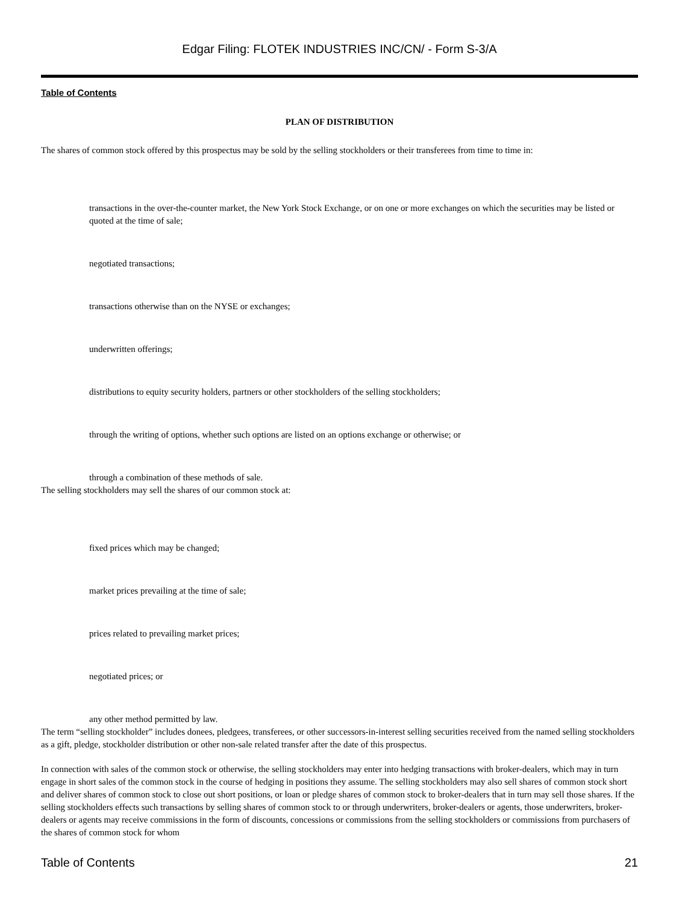Edgar Filing: FLOTEK INDUSTRIES INC/CN/ - Form S-3/A
Table of Contents
PLAN OF DISTRIBUTION
The shares of common stock offered by this prospectus may be sold by the selling stockholders or their transferees from time to time in:
transactions in the over-the-counter market, the New York Stock Exchange, or on one or more exchanges on which the securities may be listed or quoted at the time of sale;
negotiated transactions;
transactions otherwise than on the NYSE or exchanges;
underwritten offerings;
distributions to equity security holders, partners or other stockholders of the selling stockholders;
through the writing of options, whether such options are listed on an options exchange or otherwise; or
through a combination of these methods of sale.
The selling stockholders may sell the shares of our common stock at:
fixed prices which may be changed;
market prices prevailing at the time of sale;
prices related to prevailing market prices;
negotiated prices; or
any other method permitted by law.
The term “selling stockholder” includes donees, pledgees, transferees, or other successors-in-interest selling securities received from the named selling stockholders as a gift, pledge, stockholder distribution or other non-sale related transfer after the date of this prospectus.
In connection with sales of the common stock or otherwise, the selling stockholders may enter into hedging transactions with broker-dealers, which may in turn engage in short sales of the common stock in the course of hedging in positions they assume. The selling stockholders may also sell shares of common stock short and deliver shares of common stock to close out short positions, or loan or pledge shares of common stock to broker-dealers that in turn may sell those shares. If the selling stockholders effects such transactions by selling shares of common stock to or through underwriters, broker-dealers or agents, those underwriters, broker-dealers or agents may receive commissions in the form of discounts, concessions or commissions from the selling stockholders or commissions from purchasers of the shares of common stock for whom
Table of Contents 21